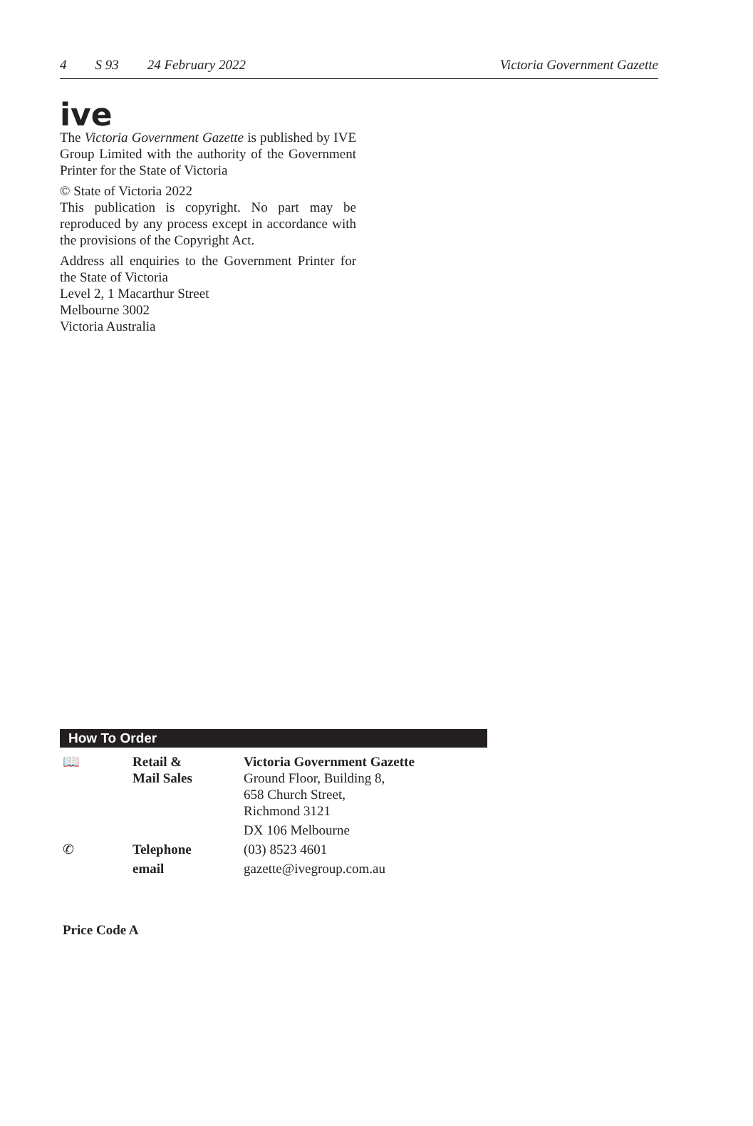4 S 93 24 February 2022 Victoria Government Gazette
ive
The Victoria Government Gazette is published by IVE Group Limited with the authority of the Government Printer for the State of Victoria
© State of Victoria 2022
This publication is copyright. No part may be reproduced by any process except in accordance with the provisions of the Copyright Act.
Address all enquiries to the Government Printer for the State of Victoria
Level 2, 1 Macarthur Street
Melbourne 3002
Victoria Australia
How To Order
| 📖 | Retail & Mail Sales | Victoria Government Gazette Ground Floor, Building 8, 658 Church Street, Richmond 3121 |
| | | DX 106 Melbourne |
| ✆ | Telephone | (03) 8523 4601 |
| | email | gazette@ivegroup.com.au |
Price Code A